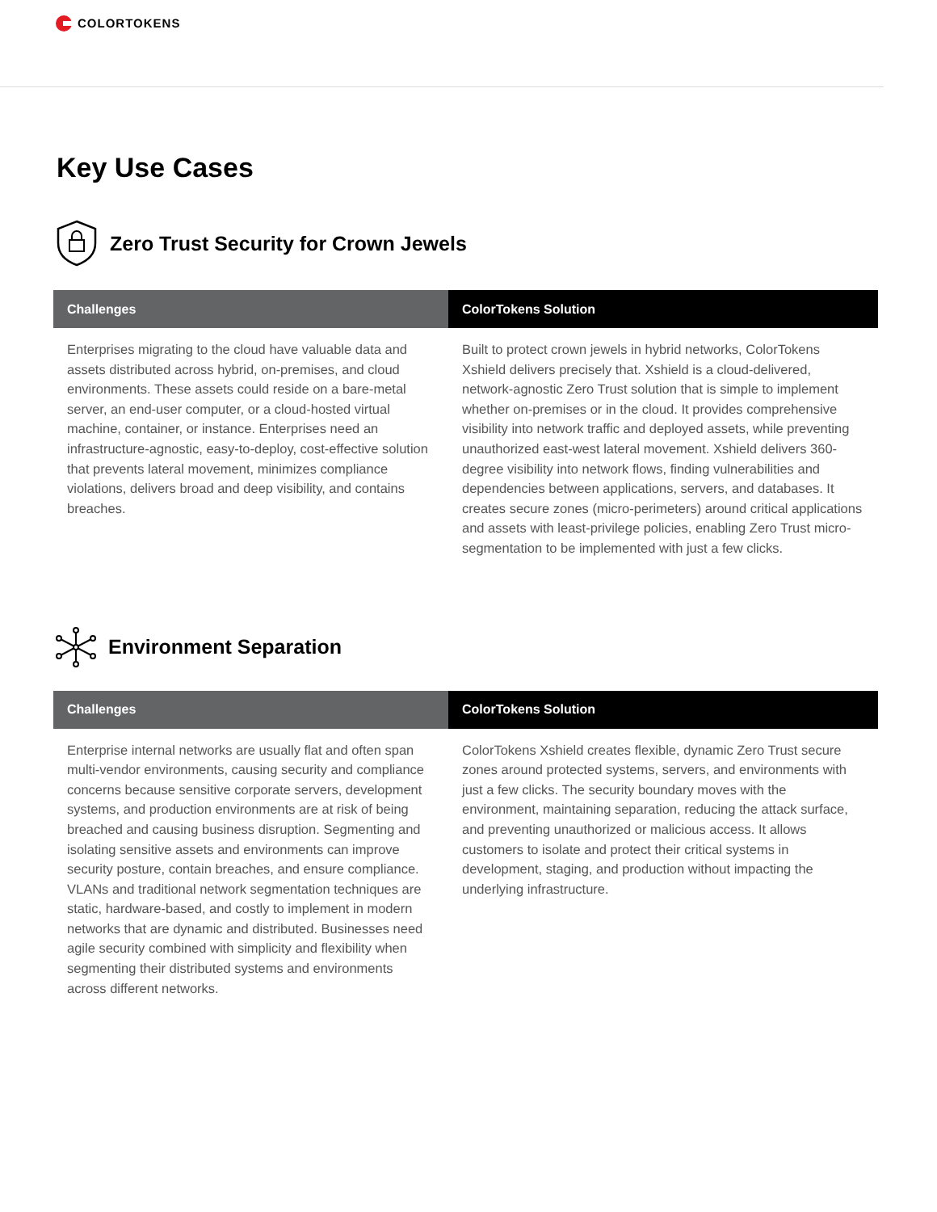COLORTOKENS
Key Use Cases
Zero Trust Security for Crown Jewels
| Challenges | ColorTokens Solution |
| --- | --- |
| Enterprises migrating to the cloud have valuable data and assets distributed across hybrid, on-premises, and cloud environments. These assets could reside on a bare-metal server, an end-user computer, or a cloud-hosted virtual machine, container, or instance. Enterprises need an infrastructure-agnostic, easy-to-deploy, cost-effective solution that prevents lateral movement, minimizes compliance violations, delivers broad and deep visibility, and contains breaches. | Built to protect crown jewels in hybrid networks, ColorTokens Xshield delivers precisely that. Xshield is a cloud-delivered, network-agnostic Zero Trust solution that is simple to implement whether on-premises or in the cloud. It provides comprehensive visibility into network traffic and deployed assets, while preventing unauthorized east-west lateral movement. Xshield delivers 360-degree visibility into network flows, finding vulnerabilities and dependencies between applications, servers, and databases. It creates secure zones (micro-perimeters) around critical applications and assets with least-privilege policies, enabling Zero Trust micro-segmentation to be implemented with just a few clicks. |
Environment Separation
| Challenges | ColorTokens Solution |
| --- | --- |
| Enterprise internal networks are usually flat and often span multi-vendor environments, causing security and compliance concerns because sensitive corporate servers, development systems, and production environments are at risk of being breached and causing business disruption. Segmenting and isolating sensitive assets and environments can improve security posture, contain breaches, and ensure compliance. VLANs and traditional network segmentation techniques are static, hardware-based, and costly to implement in modern networks that are dynamic and distributed. Businesses need agile security combined with simplicity and flexibility when segmenting their distributed systems and environments across different networks. | ColorTokens Xshield creates flexible, dynamic Zero Trust secure zones around protected systems, servers, and environments with just a few clicks. The security boundary moves with the environment, maintaining separation, reducing the attack surface, and preventing unauthorized or malicious access. It allows customers to isolate and protect their critical systems in development, staging, and production without impacting the underlying infrastructure. |